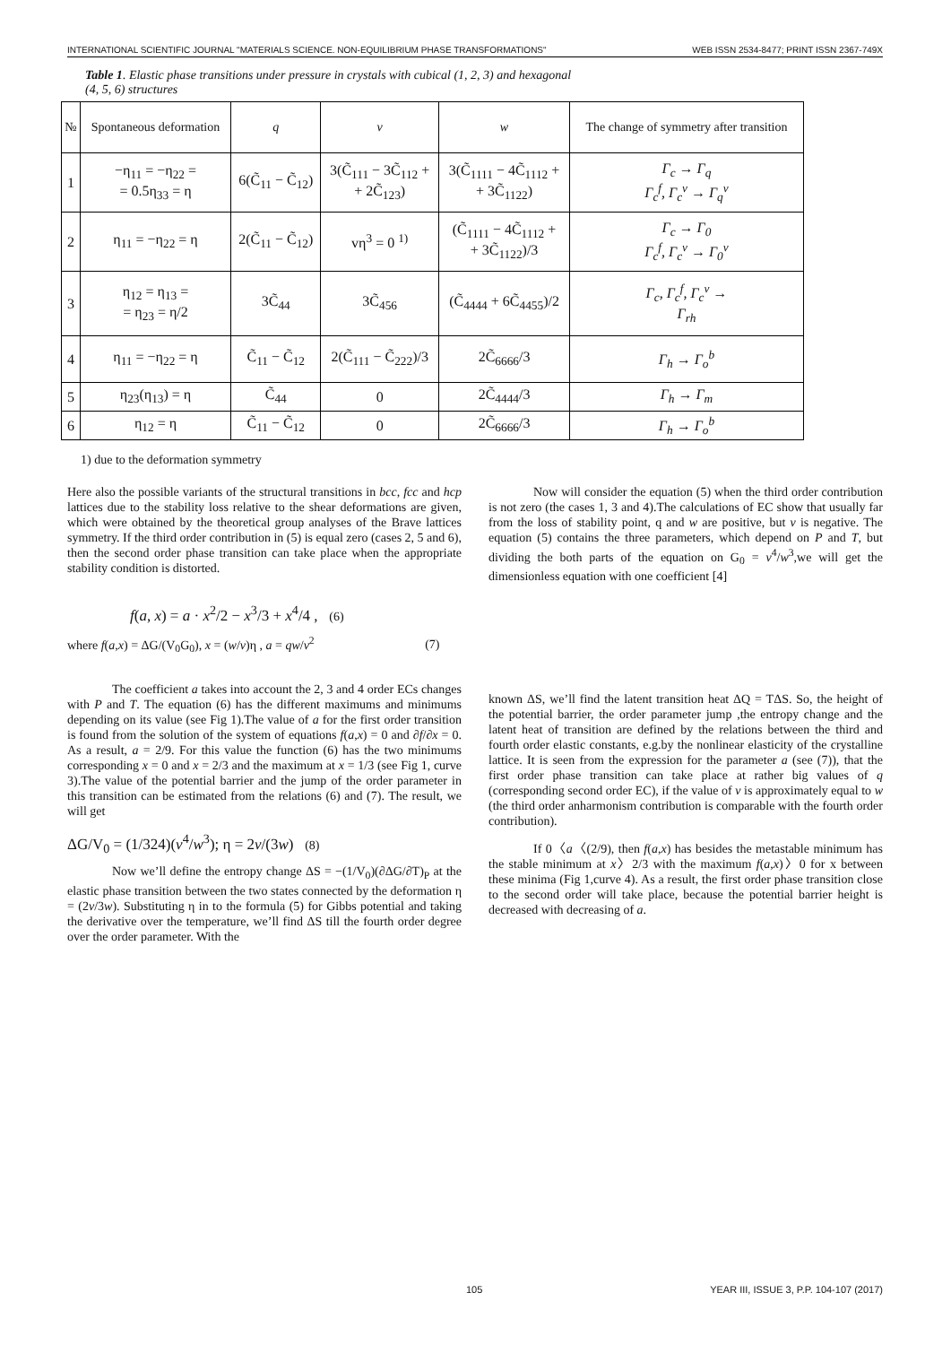INTERNATIONAL SCIENTIFIC JOURNAL "MATERIALS SCIENCE. NON-EQUILIBRIUM PHASE TRANSFORMATIONS" WEB ISSN 2534-8477; PRINT ISSN 2367-749X
Table 1. Elastic phase transitions under pressure in crystals with cubical (1, 2, 3) and hexagonal
(4, 5, 6) structures
| № | Spontaneous deformation | q | v | w | The change of symmetry after transition |
| --- | --- | --- | --- | --- | --- |
| 1 | −η<sub>11</sub> = −η<sub>22</sub> = = 0.5η<sub>33</sub> = η | 6(C̃<sub>11</sub> − C̃<sub>12</sub>) | 3(C̃<sub>111</sub> − 3C̃<sub>112</sub> + + 2C̃<sub>123</sub>) | 3(C̃<sub>1111</sub> − 4C̃<sub>1112</sub> + + 3C̃<sub>1122</sub>) | Γ<sub>c</sub> → Γ<sub>q</sub> Γ<sub>c</sub><sup>f</sup>, Γ<sub>c</sub><sup>v</sup> → Γ<sub>q</sub><sup>v</sup> |
| 2 | η<sub>11</sub> = −η<sub>22</sub> = η | 2(C̃<sub>11</sub> − C̃<sub>12</sub>) | vη<sup>3</sup> = 0 <sup>1)</sup> | (C̃<sub>1111</sub> − 4C̃<sub>1112</sub> + + 3C̃<sub>1122</sub>)/3 | Γ<sub>c</sub> → Γ<sub>0</sub> Γ<sub>c</sub><sup>f</sup>, Γ<sub>c</sub><sup>v</sup> → Γ<sub>0</sub><sup>v</sup> |
| 3 | η<sub>12</sub> = η<sub>13</sub> = = η<sub>23</sub> = η/2 | 3C̃<sub>44</sub> | 3C̃<sub>456</sub> | (C̃<sub>4444</sub> + 6C̃<sub>4455</sub>)/2 | Γ<sub>c</sub>, Γ<sub>c</sub><sup>f</sup>, Γ<sub>c</sub><sup>v</sup> → Γ<sub>rh</sub> |
| 4 | η<sub>11</sub> = −η<sub>22</sub> = η | C̃<sub>11</sub> − C̃<sub>12</sub> | 2(C̃<sub>111</sub> − C̃<sub>222</sub>)/3 | 2C̃<sub>6666</sub>/3 | Γ<sub>h</sub> → Γ<sub>o</sub><sup>b</sup> |
| 5 | η<sub>23</sub>(η<sub>13</sub>) = η | C̃<sub>44</sub> | 0 | 2C̃<sub>4444</sub>/3 | Γ<sub>h</sub> → Γ<sub>m</sub> |
| 6 | η<sub>12</sub> = η | C̃<sub>11</sub> − C̃<sub>12</sub> | 0 | 2C̃<sub>6666</sub>/3 | Γ<sub>h</sub> → Γ<sub>o</sub><sup>b</sup> |
1) due to the deformation symmetry
Here also the possible variants of the structural transitions in bcc, fcc and hcp lattices due to the stability loss relative to the shear deformations are given, which were obtained by the theoretical group analyses of the Brave lattices symmetry. If the third order contribution in (5) is equal zero (cases 2, 5 and 6), then the second order phase transition can take place when the appropriate stability condition is distorted.
f(a, x) = a · x<sup>2</sup>/2 − x<sup>3</sup>/3 + x<sup>4</sup>/4 , (6)
where f(a,x) = ΔG/(V<sub>0</sub>G<sub>0</sub>), x = (w/v)η , a = qw/v<sup>2</sup> (7)
The coefficient a takes into account the 2, 3 and 4 order ECs changes with P and T. The equation (6) has the different maximums and minimums depending on its value (see Fig 1).The value of a for the first order transition is found from the solution of the system of equations f(a,x) = 0 and ∂f/∂x = 0. As a result, a = 2/9. For this value the function (6) has the two minimums corresponding x = 0 and x = 2/3 and the maximum at x = 1/3 (see Fig 1, curve 3).The value of the potential barrier and the jump of the order parameter in this transition can be estimated from the relations (6) and (7). The result, we will get
ΔG/V<sub>0</sub> = (1/324)(v<sup>4</sup>/w<sup>3</sup>); η = 2v/(3w) (8)
Now we’ll define the entropy change ΔS = −(1/V<sub>0</sub>)(∂ΔG/∂T)<sub>P</sub> at the elastic phase transition between the two states connected by the deformation η = (2v/3w). Substituting η in to the formula (5) for Gibbs potential and taking the derivative over the temperature, we’ll find ΔS till the fourth order degree over the order parameter. With the
Now will consider the equation (5) when the third order contribution is not zero (the cases 1, 3 and 4).The calculations of EC show that usually far from the loss of stability point, q and w are positive, but v is negative. The equation (5) contains the three parameters, which depend on P and T, but dividing the both parts of the equation on G<sub>0</sub> = v<sup>4</sup>/w<sup>3</sup>,we will get the dimensionless equation with one coefficient [4]
known ΔS, we’ll find the latent transition heat ΔQ = TΔS. So, the height of the potential barrier, the order parameter jump ,the entropy change and the latent heat of transition are defined by the relations between the third and fourth order elastic constants, e.g.by the nonlinear elasticity of the crystalline lattice. It is seen from the expression for the parameter a (see (7)), that the first order phase transition can take place at rather big values of q (corresponding second order EC), if the value of v is approximately equal to w (the third order anharmonism contribution is comparable with the fourth order contribution).
If 0〈a〈(2/9), then f(a,x) has besides the metastable minimum has the stable minimum at x〉2/3 with the maximum f(a,x)〉0 for x between these minima (Fig 1,curve 4). As a result, the first order phase transition close to the second order will take place, because the potential barrier height is decreased with decreasing of a.
105 YEAR III, ISSUE 3, P.P. 104-107 (2017)